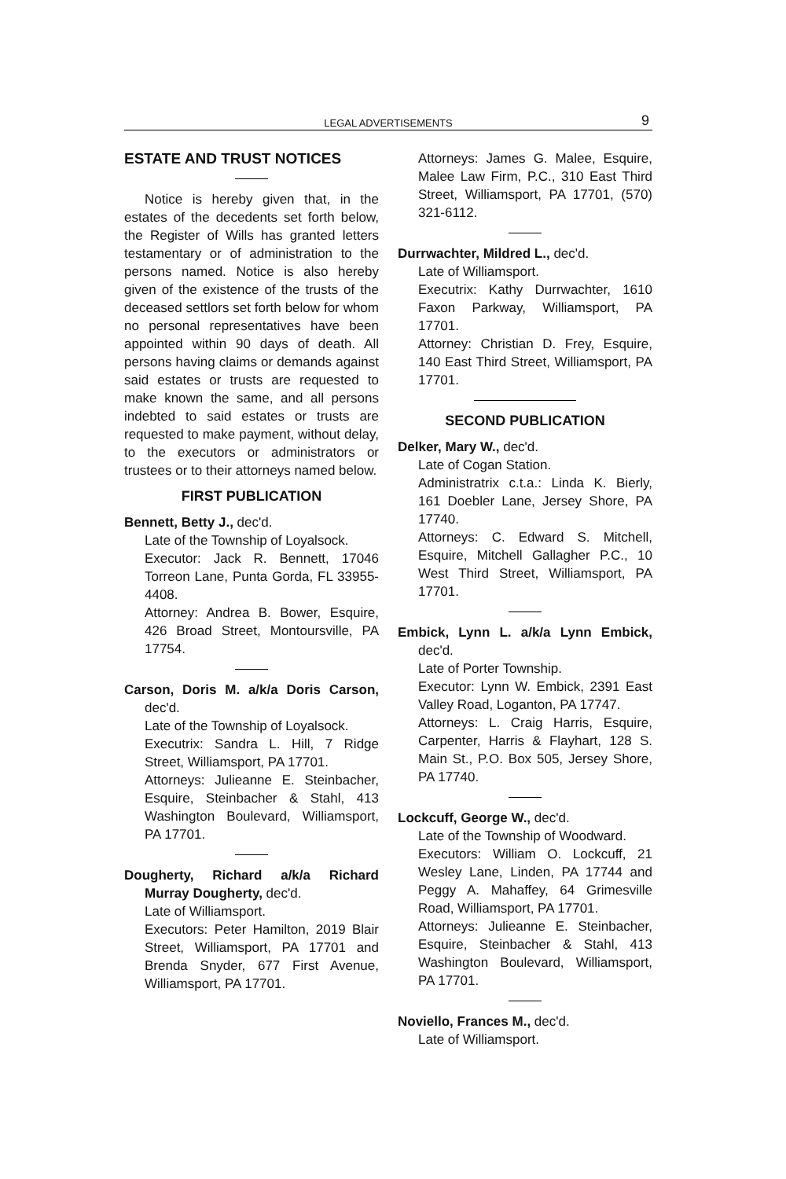LEGAL ADVERTISEMENTS 9
ESTATE AND TRUST NOTICES
Notice is hereby given that, in the estates of the decedents set forth below, the Register of Wills has granted letters testamentary or of administration to the persons named. Notice is also hereby given of the existence of the trusts of the deceased settlors set forth below for whom no personal representatives have been appointed within 90 days of death. All persons having claims or demands against said estates or trusts are requested to make known the same, and all persons indebted to said estates or trusts are requested to make payment, without delay, to the executors or administrators or trustees or to their attorneys named below.
FIRST PUBLICATION
Bennett, Betty J., dec'd.
Late of the Township of Loyalsock.
Executor: Jack R. Bennett, 17046 Torreon Lane, Punta Gorda, FL 33955-4408.
Attorney: Andrea B. Bower, Esquire, 426 Broad Street, Montoursville, PA 17754.
Carson, Doris M. a/k/a Doris Carson, dec'd.
Late of the Township of Loyalsock.
Executrix: Sandra L. Hill, 7 Ridge Street, Williamsport, PA 17701.
Attorneys: Julieanne E. Steinbacher, Esquire, Steinbacher & Stahl, 413 Washington Boulevard, Williamsport, PA 17701.
Dougherty, Richard a/k/a Richard Murray Dougherty, dec'd.
Late of Williamsport.
Executors: Peter Hamilton, 2019 Blair Street, Williamsport, PA 17701 and Brenda Snyder, 677 First Avenue, Williamsport, PA 17701.
Attorneys: James G. Malee, Esquire, Malee Law Firm, P.C., 310 East Third Street, Williamsport, PA 17701, (570) 321-6112.
Durrwachter, Mildred L., dec'd.
Late of Williamsport.
Executrix: Kathy Durrwachter, 1610 Faxon Parkway, Williamsport, PA 17701.
Attorney: Christian D. Frey, Esquire, 140 East Third Street, Williamsport, PA 17701.
SECOND PUBLICATION
Delker, Mary W., dec'd.
Late of Cogan Station.
Administratrix c.t.a.: Linda K. Bierly, 161 Doebler Lane, Jersey Shore, PA 17740.
Attorneys: C. Edward S. Mitchell, Esquire, Mitchell Gallagher P.C., 10 West Third Street, Williamsport, PA 17701.
Embick, Lynn L. a/k/a Lynn Embick, dec'd.
Late of Porter Township.
Executor: Lynn W. Embick, 2391 East Valley Road, Loganton, PA 17747.
Attorneys: L. Craig Harris, Esquire, Carpenter, Harris & Flayhart, 128 S. Main St., P.O. Box 505, Jersey Shore, PA 17740.
Lockcuff, George W., dec'd.
Late of the Township of Woodward.
Executors: William O. Lockcuff, 21 Wesley Lane, Linden, PA 17744 and Peggy A. Mahaffey, 64 Grimesville Road, Williamsport, PA 17701.
Attorneys: Julieanne E. Steinbacher, Esquire, Steinbacher & Stahl, 413 Washington Boulevard, Williamsport, PA 17701.
Noviello, Frances M., dec'd.
Late of Williamsport.